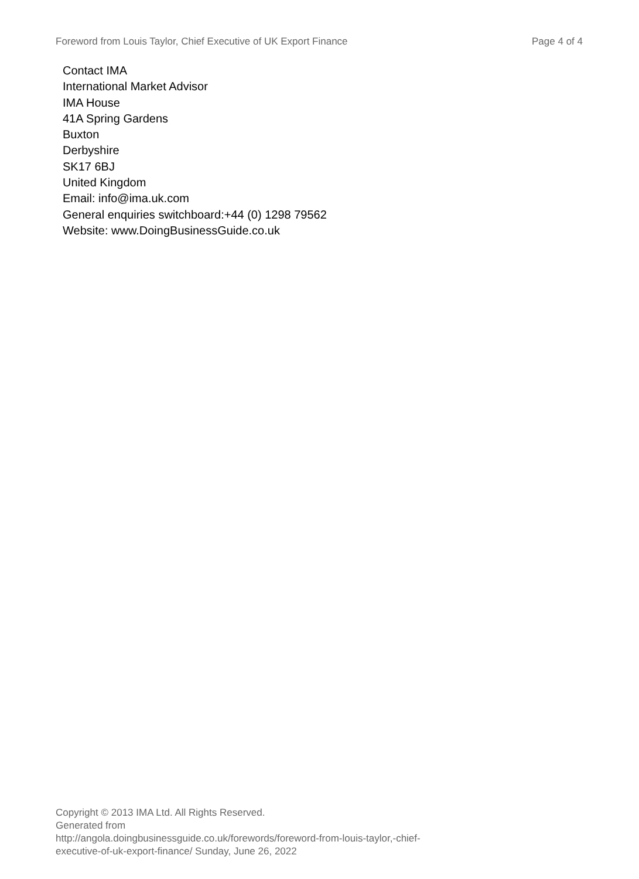Foreword from Louis Taylor, Chief Executive of UK Export Finance Page 4 of 4
Contact IMA
International Market Advisor
IMA House
41A Spring Gardens
Buxton
Derbyshire
SK17 6BJ
United Kingdom
Email: info@ima.uk.com
General enquiries switchboard:+44 (0) 1298 79562
Website: www.DoingBusinessGuide.co.uk
Copyright © 2013 IMA Ltd. All Rights Reserved.
Generated from
http://angola.doingbusinessguide.co.uk/forewords/foreword-from-louis-taylor,-chief-
executive-of-uk-export-finance/ Sunday, June 26, 2022